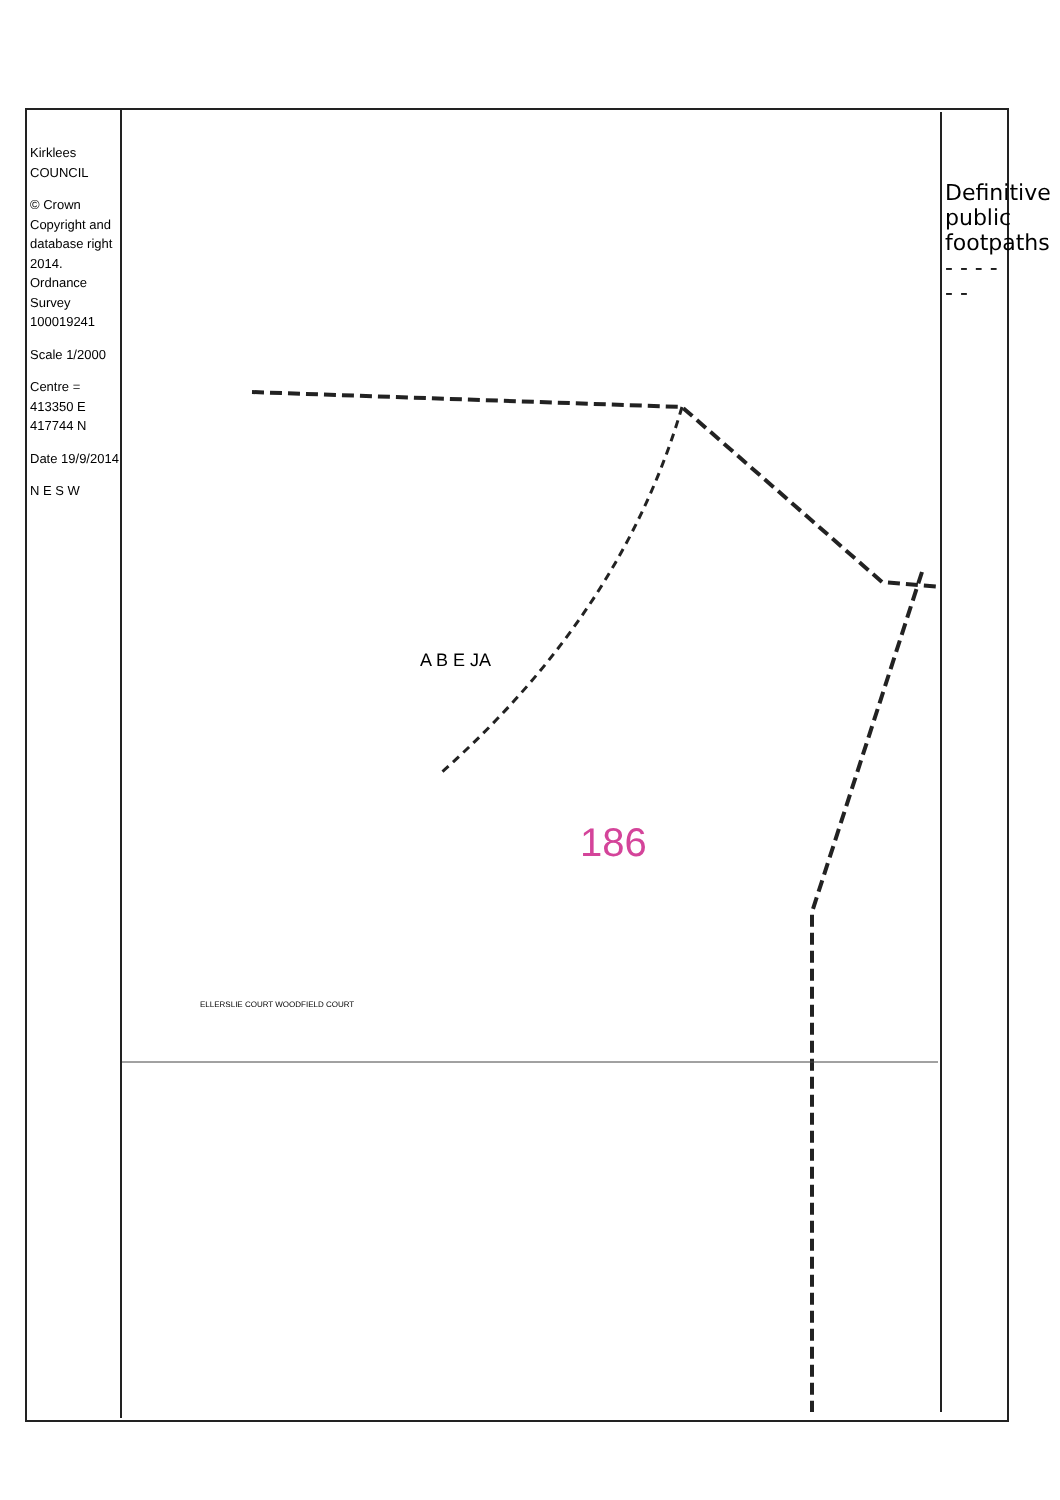Kirklees COUNCIL
© Crown Copyright and database right 2014. Ordnance Survey 100019241
Scale 1/2000
Centre = 413350 E 417744 N
Date 19/9/2014
N E S W
Definitive public footpaths - - - - - -
186
A B E JA
ELLERSLIE COURT WOODFIELD COURT